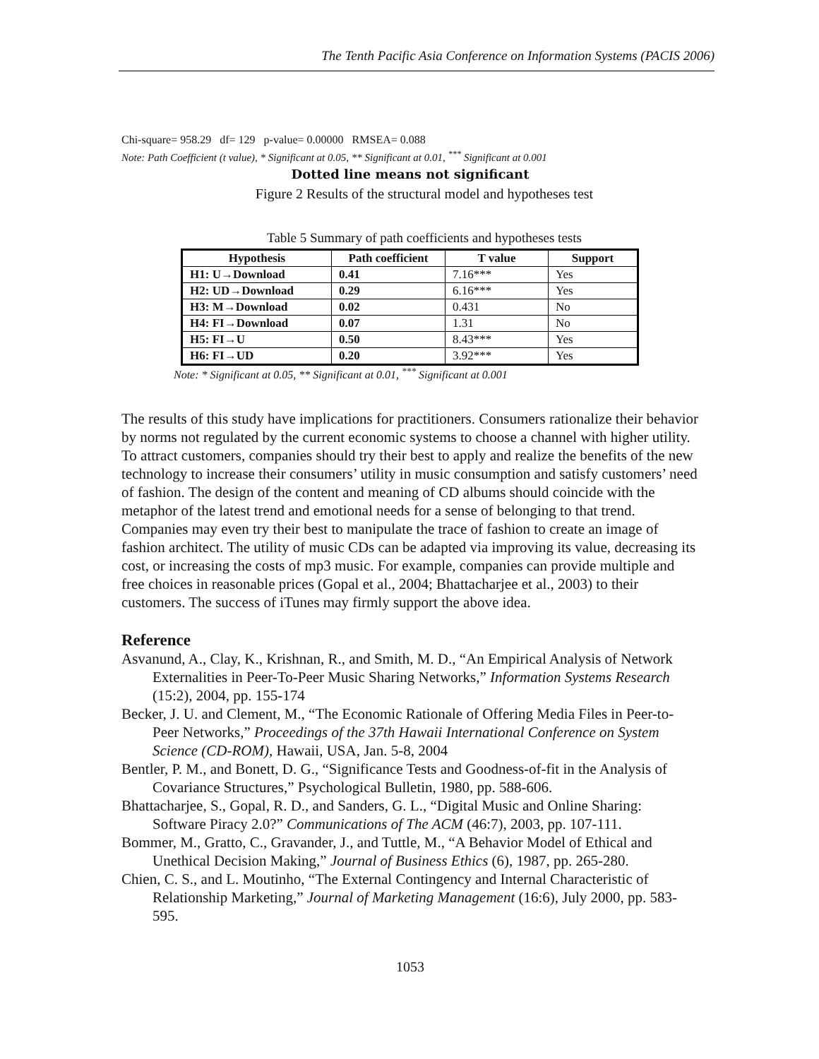The Tenth Pacific Asia Conference on Information Systems (PACIS 2006)
Chi-square= 958.29 df= 129 p-value= 0.00000 RMSEA= 0.088
Note: Path Coefficient (t value), * Significant at 0.05, ** Significant at 0.01, <sup>***</sup> Significant at 0.001
Dotted line means not significant
Figure 2 Results of the structural model and hypotheses test
Table 5 Summary of path coefficients and hypotheses tests
| Hypothesis | Path coefficient | T value | Support |
| --- | --- | --- | --- |
| H1: U→Download | 0.41 | 7.16*** | Yes |
| H2: UD→Download | 0.29 | 6.16*** | Yes |
| H3: M→Download | 0.02 | 0.431 | No |
| H4: FI→Download | 0.07 | 1.31 | No |
| H5: FI→U | 0.50 | 8.43*** | Yes |
| H6: FI→UD | 0.20 | 3.92*** | Yes |
Note: * Significant at 0.05, ** Significant at 0.01, <sup>***</sup> Significant at 0.001
The results of this study have implications for practitioners. Consumers rationalize their behavior by norms not regulated by the current economic systems to choose a channel with higher utility. To attract customers, companies should try their best to apply and realize the benefits of the new technology to increase their consumers’ utility in music consumption and satisfy customers’ need of fashion. The design of the content and meaning of CD albums should coincide with the metaphor of the latest trend and emotional needs for a sense of belonging to that trend. Companies may even try their best to manipulate the trace of fashion to create an image of fashion architect. The utility of music CDs can be adapted via improving its value, decreasing its cost, or increasing the costs of mp3 music. For example, companies can provide multiple and free choices in reasonable prices (Gopal et al., 2004; Bhattacharjee et al., 2003) to their customers. The success of iTunes may firmly support the above idea.
Reference
Asvanund, A., Clay, K., Krishnan, R., and Smith, M. D., “An Empirical Analysis of Network Externalities in Peer-To-Peer Music Sharing Networks,” Information Systems Research (15:2), 2004, pp. 155-174
Becker, J. U. and Clement, M., “The Economic Rationale of Offering Media Files in Peer-to-Peer Networks,” Proceedings of the 37th Hawaii International Conference on System Science (CD-ROM), Hawaii, USA, Jan. 5-8, 2004
Bentler, P. M., and Bonett, D. G., “Significance Tests and Goodness-of-fit in the Analysis of Covariance Structures,” Psychological Bulletin, 1980, pp. 588-606.
Bhattacharjee, S., Gopal, R. D., and Sanders, G. L., “Digital Music and Online Sharing: Software Piracy 2.0?” Communications of The ACM (46:7), 2003, pp. 107-111.
Bommer, M., Gratto, C., Gravander, J., and Tuttle, M., “A Behavior Model of Ethical and Unethical Decision Making,” Journal of Business Ethics (6), 1987, pp. 265-280.
Chien, C. S., and L. Moutinho, “The External Contingency and Internal Characteristic of Relationship Marketing,” Journal of Marketing Management (16:6), July 2000, pp. 583-595.
1053